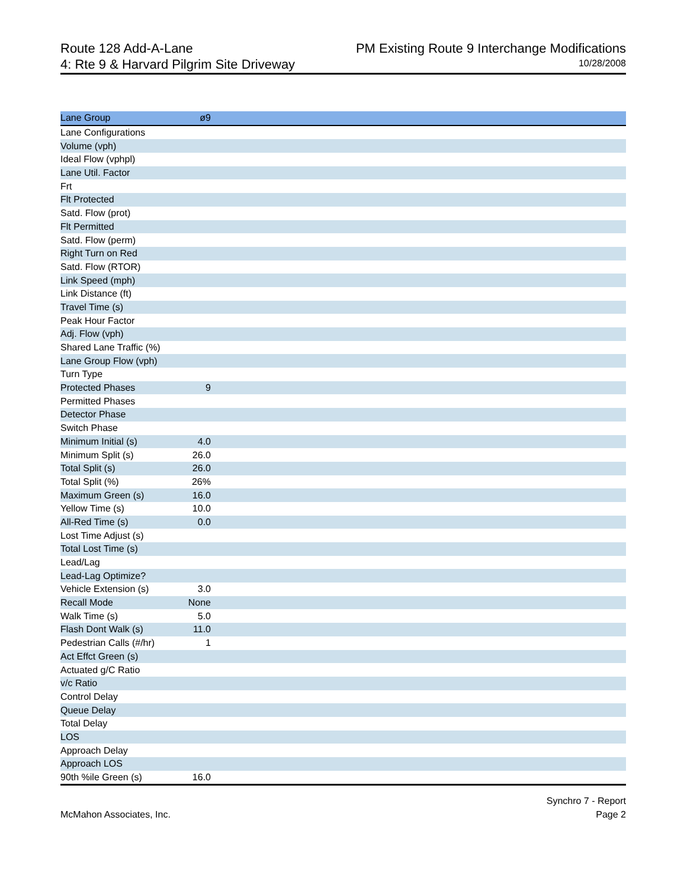Route 128 Add-A-Lane
4: Rte 9 & Harvard Pilgrim Site Driveway
PM Existing Route 9 Interchange Modifications
10/28/2008
| Lane Group | ø9 | |
| --- | --- | --- |
| Lane Configurations | | |
| Volume (vph) | | |
| Ideal Flow (vphpl) | | |
| Lane Util. Factor | | |
| Frt | | |
| Flt Protected | | |
| Satd. Flow (prot) | | |
| Flt Permitted | | |
| Satd. Flow (perm) | | |
| Right Turn on Red | | |
| Satd. Flow (RTOR) | | |
| Link Speed (mph) | | |
| Link Distance (ft) | | |
| Travel Time (s) | | |
| Peak Hour Factor | | |
| Adj. Flow (vph) | | |
| Shared Lane Traffic (%) | | |
| Lane Group Flow (vph) | | |
| Turn Type | | |
| Protected Phases | 9 | |
| Permitted Phases | | |
| Detector Phase | | |
| Switch Phase | | |
| Minimum Initial (s) | 4.0 | |
| Minimum Split (s) | 26.0 | |
| Total Split (s) | 26.0 | |
| Total Split (%) | 26% | |
| Maximum Green (s) | 16.0 | |
| Yellow Time (s) | 10.0 | |
| All-Red Time (s) | 0.0 | |
| Lost Time Adjust (s) | | |
| Total Lost Time (s) | | |
| Lead/Lag | | |
| Lead-Lag Optimize? | | |
| Vehicle Extension (s) | 3.0 | |
| Recall Mode | None | |
| Walk Time (s) | 5.0 | |
| Flash Dont Walk (s) | 11.0 | |
| Pedestrian Calls (#/hr) | 1 | |
| Act Effct Green (s) | | |
| Actuated g/C Ratio | | |
| v/c Ratio | | |
| Control Delay | | |
| Queue Delay | | |
| Total Delay | | |
| LOS | | |
| Approach Delay | | |
| Approach LOS | | |
| 90th %ile Green (s) | 16.0 | |
McMahon Associates, Inc. Synchro 7 - Report
Page 2